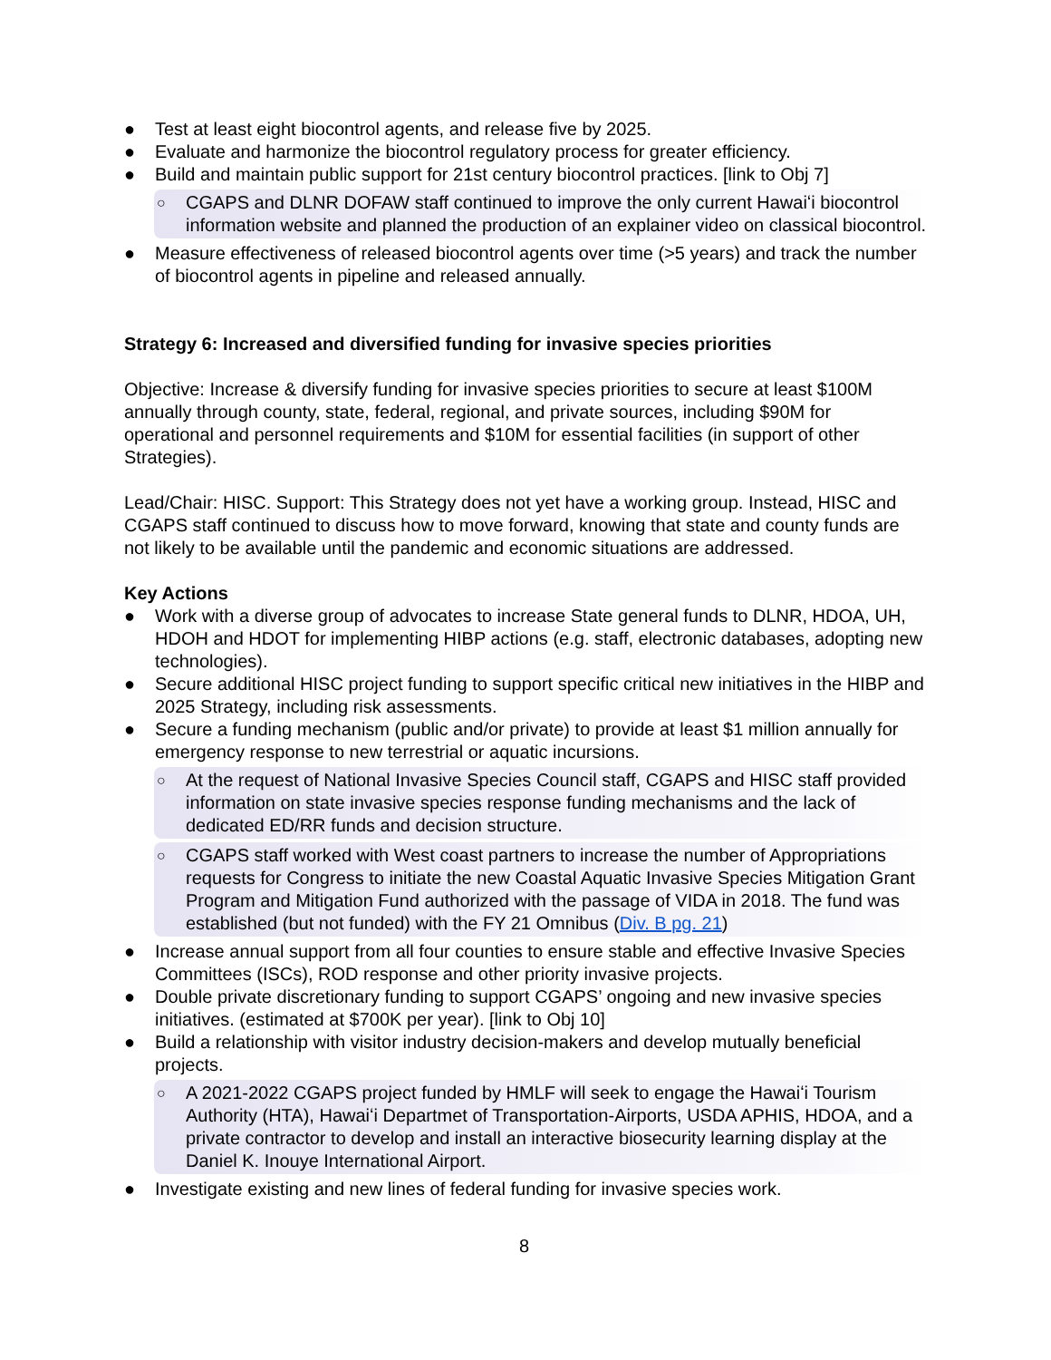● Test at least eight biocontrol agents, and release five by 2025.
● Evaluate and harmonize the biocontrol regulatory process for greater efficiency.
● Build and maintain public support for 21st century biocontrol practices. [link to Obj 7]
○ CGAPS and DLNR DOFAW staff continued to improve the only current Hawaiʻi biocontrol information website and planned the production of an explainer video on classical biocontrol.
● Measure effectiveness of released biocontrol agents over time (>5 years) and track the number of biocontrol agents in pipeline and released annually.
Strategy 6: Increased and diversified funding for invasive species priorities
Objective: Increase & diversify funding for invasive species priorities to secure at least $100M annually through county, state, federal, regional, and private sources, including $90M for operational and personnel requirements and $10M for essential facilities (in support of other Strategies).
Lead/Chair: HISC. Support: This Strategy does not yet have a working group. Instead, HISC and CGAPS staff continued to discuss how to move forward, knowing that state and county funds are not likely to be available until the pandemic and economic situations are addressed.
Key Actions
● Work with a diverse group of advocates to increase State general funds to DLNR, HDOA, UH, HDOH and HDOT for implementing HIBP actions (e.g. staff, electronic databases, adopting new technologies).
● Secure additional HISC project funding to support specific critical new initiatives in the HIBP and 2025 Strategy, including risk assessments.
● Secure a funding mechanism (public and/or private) to provide at least $1 million annually for emergency response to new terrestrial or aquatic incursions.
○ At the request of National Invasive Species Council staff, CGAPS and HISC staff provided information on state invasive species response funding mechanisms and the lack of dedicated ED/RR funds and decision structure.
○ CGAPS staff worked with West coast partners to increase the number of Appropriations requests for Congress to initiate the new Coastal Aquatic Invasive Species Mitigation Grant Program and Mitigation Fund authorized with the passage of VIDA in 2018. The fund was established (but not funded) with the FY 21 Omnibus (Div. B pg. 21)
● Increase annual support from all four counties to ensure stable and effective Invasive Species Committees (ISCs), ROD response and other priority invasive projects.
● Double private discretionary funding to support CGAPS’ ongoing and new invasive species initiatives. (estimated at $700K per year). [link to Obj 10]
● Build a relationship with visitor industry decision-makers and develop mutually beneficial projects.
○ A 2021-2022 CGAPS project funded by HMLF will seek to engage the Hawaiʻi Tourism Authority (HTA), Hawaiʻi Departmet of Transportation-Airports, USDA APHIS, HDOA, and a private contractor to develop and install an interactive biosecurity learning display at the Daniel K. Inouye International Airport.
● Investigate existing and new lines of federal funding for invasive species work.
8